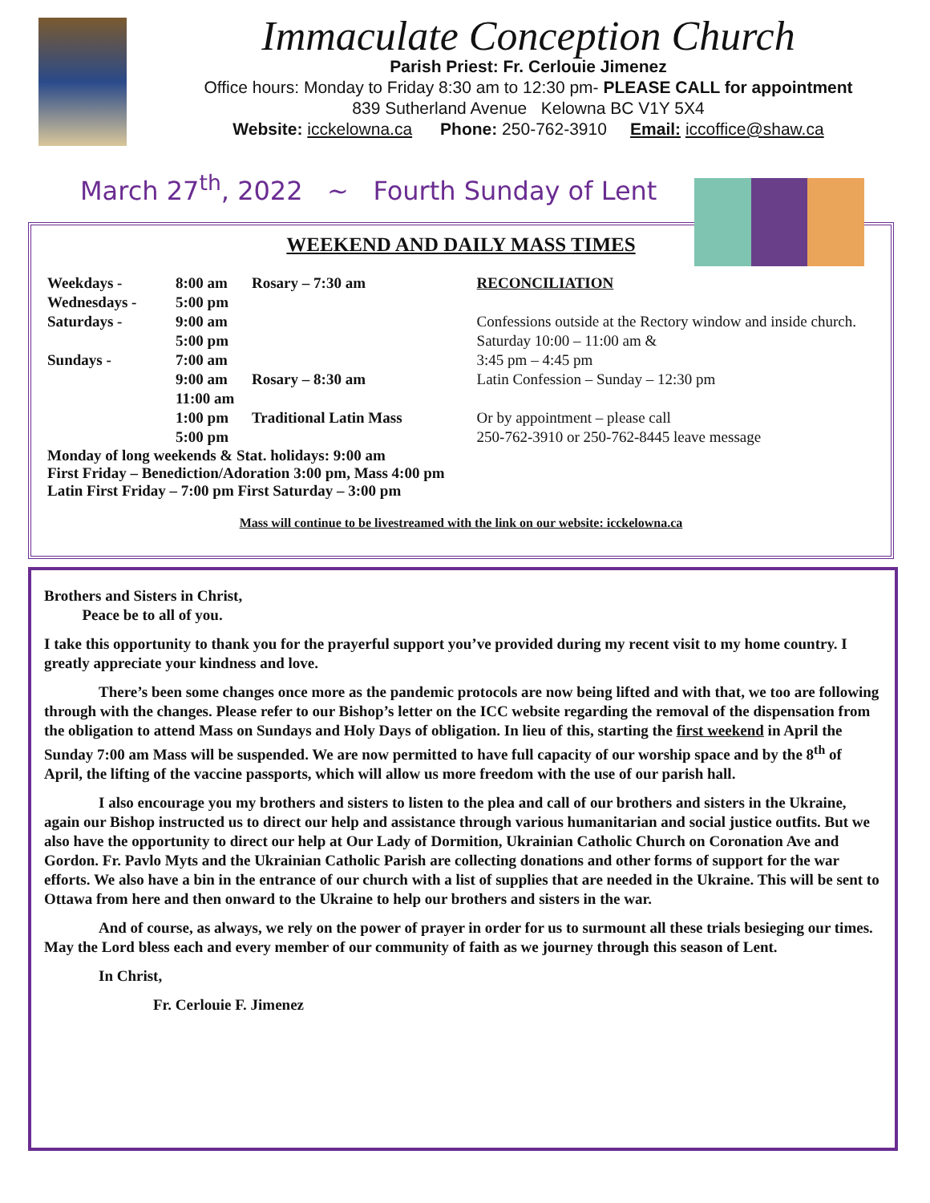Immaculate Conception Church
Parish Priest: Fr. Cerlouie Jimenez
Office hours: Monday to Friday 8:30 am to 12:30 pm- PLEASE CALL for appointment
839 Sutherland Avenue Kelowna BC V1Y 5X4
Website: icckelowna.ca Phone: 250-762-3910 Email: iccoffice@shaw.ca
March 27<sup>th</sup>, 2022 ~ Fourth Sunday of Lent
WEEKEND AND DAILY MASS TIMES
| Weekdays - | 8:00 am | Rosary – 7:30 am |
| Wednesdays - | 5:00 pm | |
| Saturdays - | 9:00 am | |
| | 5:00 pm | |
| Sundays - | 7:00 am | |
| | 9:00 am | Rosary – 8:30 am |
| | 11:00 am | |
| | 1:00 pm | Traditional Latin Mass |
| | 5:00 pm | |
Monday of long weekends & Stat. holidays: 9:00 am
First Friday – Benediction/Adoration 3:00 pm, Mass 4:00 pm
Latin First Friday – 7:00 pm First Saturday – 3:00 pm
RECONCILIATION
Confessions outside at the Rectory window and inside church.
Saturday 10:00 – 11:00 am &
3:45 pm – 4:45 pm
Latin Confession – Sunday – 12:30 pm
Or by appointment – please call
250-762-3910 or 250-762-8445 leave message
Mass will continue to be livestreamed with the link on our website: icckelowna.ca
Brothers and Sisters in Christ,
Peace be to all of you.
I take this opportunity to thank you for the prayerful support you’ve provided during my recent visit to my home country. I greatly appreciate your kindness and love.
There’s been some changes once more as the pandemic protocols are now being lifted and with that, we too are following through with the changes. Please refer to our Bishop’s letter on the ICC website regarding the removal of the dispensation from the obligation to attend Mass on Sundays and Holy Days of obligation. In lieu of this, starting the first weekend in April the Sunday 7:00 am Mass will be suspended. We are now permitted to have full capacity of our worship space and by the 8<sup>th</sup> of April, the lifting of the vaccine passports, which will allow us more freedom with the use of our parish hall.
I also encourage you my brothers and sisters to listen to the plea and call of our brothers and sisters in the Ukraine, again our Bishop instructed us to direct our help and assistance through various humanitarian and social justice outfits. But we also have the opportunity to direct our help at Our Lady of Dormition, Ukrainian Catholic Church on Coronation Ave and Gordon. Fr. Pavlo Myts and the Ukrainian Catholic Parish are collecting donations and other forms of support for the war efforts. We also have a bin in the entrance of our church with a list of supplies that are needed in the Ukraine. This will be sent to Ottawa from here and then onward to the Ukraine to help our brothers and sisters in the war.
And of course, as always, we rely on the power of prayer in order for us to surmount all these trials besieging our times. May the Lord bless each and every member of our community of faith as we journey through this season of Lent.
In Christ,
Fr. Cerlouie F. Jimenez